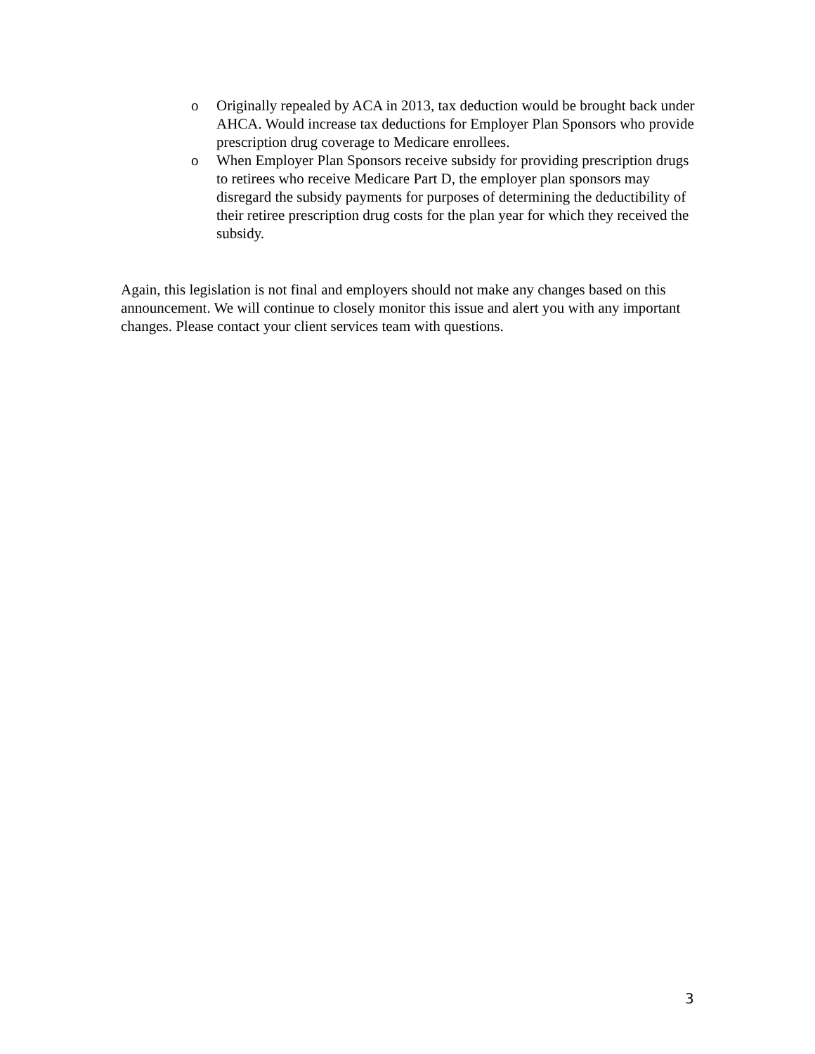o Originally repealed by ACA in 2013, tax deduction would be brought back under AHCA. Would increase tax deductions for Employer Plan Sponsors who provide prescription drug coverage to Medicare enrollees.
o When Employer Plan Sponsors receive subsidy for providing prescription drugs to retirees who receive Medicare Part D, the employer plan sponsors may disregard the subsidy payments for purposes of determining the deductibility of their retiree prescription drug costs for the plan year for which they received the subsidy.
Again, this legislation is not final and employers should not make any changes based on this announcement. We will continue to closely monitor this issue and alert you with any important changes. Please contact your client services team with questions.
3